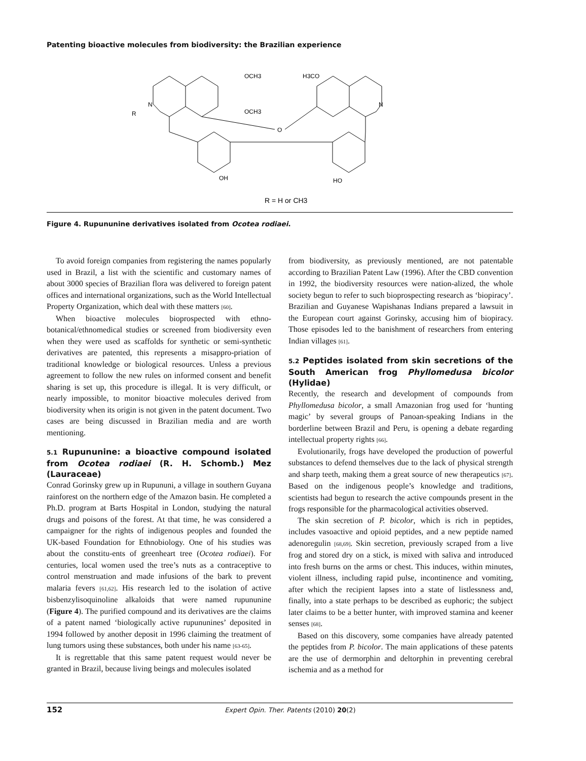Patenting bioactive molecules from biodiversity: the Brazilian experience
OCH3
OCH3
H3CO
N
R
N
O
OH
HO
R = H or CH3
Figure 4. Rupununine derivatives isolated from Ocotea rodiaei.
To avoid foreign companies from registering the names popularly used in Brazil, a list with the scientific and customary names of about 3000 species of Brazilian flora was delivered to foreign patent offices and international organizations, such as the World Intellectual Property Organization, which deal with these matters [60].
When bioactive molecules bioprospected with ethno-botanical/ethnomedical studies or screened from biodiversity even when they were used as scaffolds for synthetic or semi-synthetic derivatives are patented, this represents a misappro-priation of traditional knowledge or biological resources. Unless a previous agreement to follow the new rules on informed consent and benefit sharing is set up, this procedure is illegal. It is very difficult, or nearly impossible, to monitor bioactive molecules derived from biodiversity when its origin is not given in the patent document. Two cases are being discussed in Brazilian media and are worth mentioning.
5.1 Rupununine: a bioactive compound isolated from Ocotea rodiaei (R. H. Schomb.) Mez (Lauraceae)
Conrad Gorinsky grew up in Rupununi, a village in southern Guyana rainforest on the northern edge of the Amazon basin. He completed a Ph.D. program at Barts Hospital in London, studying the natural drugs and poisons of the forest. At that time, he was considered a campaigner for the rights of indigenous peoples and founded the UK-based Foundation for Ethnobiology. One of his studies was about the constitu-ents of greenheart tree (Ocotea rodiaei). For centuries, local women used the tree’s nuts as a contraceptive to control menstruation and made infusions of the bark to prevent malaria fevers [61,62]. His research led to the isolation of active bisbenzylisoquinoline alkaloids that were named rupununine (Figure 4). The purified compound and its derivatives are the claims of a patent named ‘biologically active rupununines’ deposited in 1994 followed by another deposit in 1996 claiming the treatment of lung tumors using these substances, both under his name [63-65].
It is regrettable that this same patent request would never be granted in Brazil, because living beings and molecules isolated
from biodiversity, as previously mentioned, are not patentable according to Brazilian Patent Law (1996). After the CBD convention in 1992, the biodiversity resources were nation-alized, the whole society begun to refer to such bioprospecting research as ‘biopiracy’. Brazilian and Guyanese Wapishanas Indians prepared a lawsuit in the European court against Gorinsky, accusing him of biopiracy. Those episodes led to the banishment of researchers from entering Indian villages [61].
5.2 Peptides isolated from skin secretions of the South American frog Phyllomedusa bicolor (Hylidae)
Recently, the research and development of compounds from Phyllomedusa bicolor, a small Amazonian frog used for ‘hunting magic’ by several groups of Panoan-speaking Indians in the borderline between Brazil and Peru, is opening a debate regarding intellectual property rights [66].
Evolutionarily, frogs have developed the production of powerful substances to defend themselves due to the lack of physical strength and sharp teeth, making them a great source of new therapeutics [67]. Based on the indigenous people’s knowledge and traditions, scientists had begun to research the active compounds present in the frogs responsible for the pharmacological activities observed.
The skin secretion of P. bicolor, which is rich in peptides, includes vasoactive and opioid peptides, and a new peptide named adenoregulin [68,69]. Skin secretion, previously scraped from a live frog and stored dry on a stick, is mixed with saliva and introduced into fresh burns on the arms or chest. This induces, within minutes, violent illness, including rapid pulse, incontinence and vomiting, after which the recipient lapses into a state of listlessness and, finally, into a state perhaps to be described as euphoric; the subject later claims to be a better hunter, with improved stamina and keener senses [68].
Based on this discovery, some companies have already patented the peptides from P. bicolor. The main applications of these patents are the use of dermorphin and deltorphin in preventing cerebral ischemia and as a method for
152 Expert Opin. Ther. Patents (2010) 20(2)